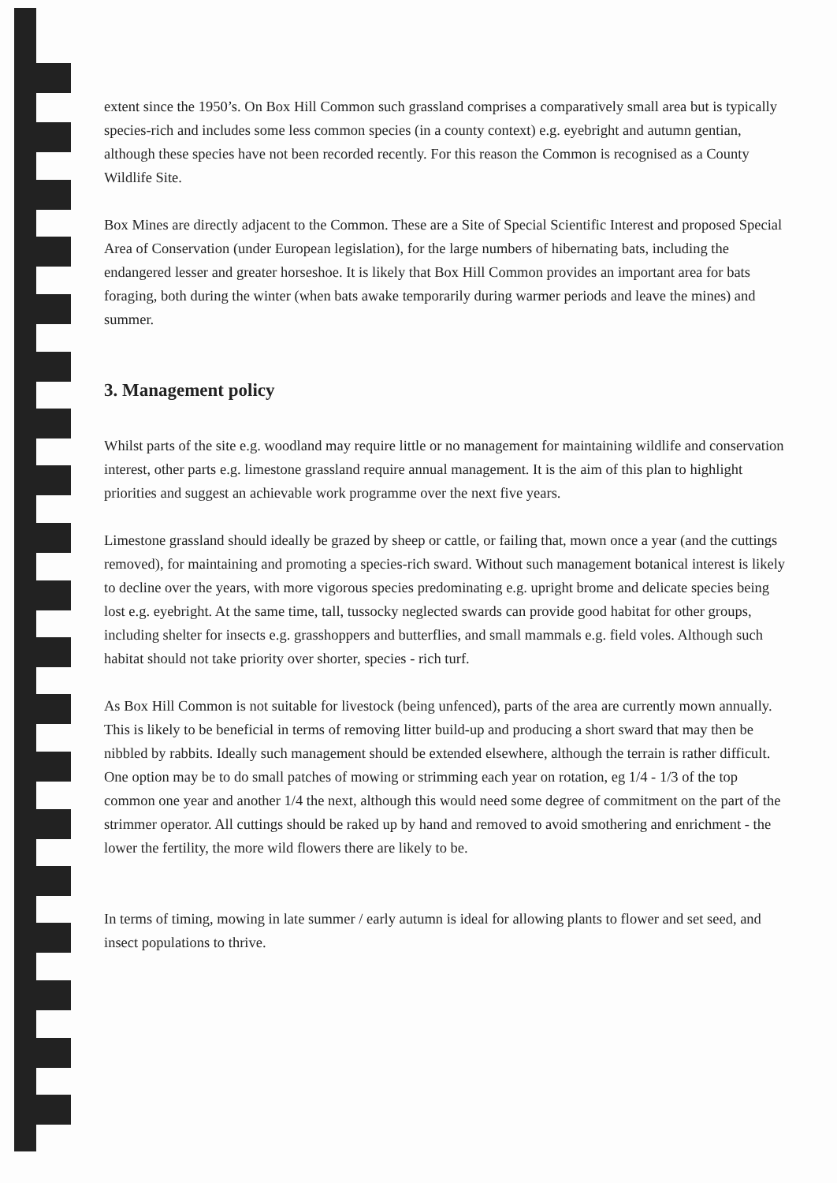extent since the 1950’s. On Box Hill Common such grassland comprises a comparatively small area but is typically species-rich and includes some less common species (in a county context) e.g. eyebright and autumn gentian, although these species have not been recorded recently. For this reason the Common is recognised as a County Wildlife Site.
Box Mines are directly adjacent to the Common. These are a Site of Special Scientific Interest and proposed Special Area of Conservation (under European legislation), for the large numbers of hibernating bats, including the endangered lesser and greater horseshoe. It is likely that Box Hill Common provides an important area for bats foraging, both during the winter (when bats awake temporarily during warmer periods and leave the mines) and summer.
3. Management policy
Whilst parts of the site e.g. woodland may require little or no management for maintaining wildlife and conservation interest, other parts e.g. limestone grassland require annual management. It is the aim of this plan to highlight priorities and suggest an achievable work programme over the next five years.
Limestone grassland should ideally be grazed by sheep or cattle, or failing that, mown once a year (and the cuttings removed), for maintaining and promoting a species-rich sward. Without such management botanical interest is likely to decline over the years, with more vigorous species predominating e.g. upright brome and delicate species being lost e.g. eyebright. At the same time, tall, tussocky neglected swards can provide good habitat for other groups, including shelter for insects e.g. grasshoppers and butterflies, and small mammals e.g. field voles. Although such habitat should not take priority over shorter, species - rich turf.
As Box Hill Common is not suitable for livestock (being unfenced), parts of the area are currently mown annually. This is likely to be beneficial in terms of removing litter build-up and producing a short sward that may then be nibbled by rabbits. Ideally such management should be extended elsewhere, although the terrain is rather difficult. One option may be to do small patches of mowing or strimming each year on rotation, eg 1/4 - 1/3 of the top common one year and another 1/4 the next, although this would need some degree of commitment on the part of the strimmer operator. All cuttings should be raked up by hand and removed to avoid smothering and enrichment - the lower the fertility, the more wild flowers there are likely to be.
In terms of timing, mowing in late summer / early autumn is ideal for allowing plants to flower and set seed, and insect populations to thrive.